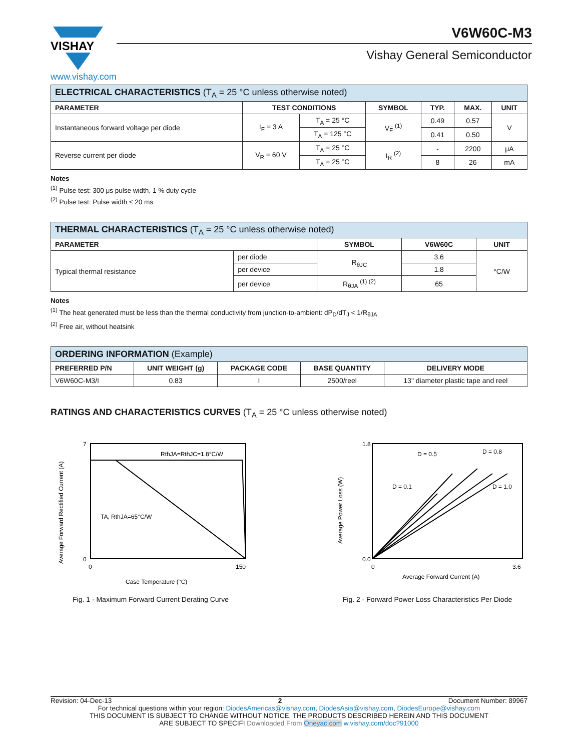VISHAY
www.vishay.com
V6W60C-M3
Vishay General Semiconductor
| ELECTRICAL CHARACTERISTICS (T<sub>A</sub> = 25 °C unless otherwise noted) | | | | | | |
| PARAMETER | TEST CONDITIONS | | SYMBOL | TYP. | MAX. | UNIT |
| Instantaneous forward voltage per diode | I<sub>F</sub> = 3 A | T<sub>A</sub> = 25 °C | V<sub>F</sub> <sup>(1)</sup> | 0.49 | 0.57 | V |
| | | T<sub>A</sub> = 125 °C | | 0.41 | 0.50 | |
| Reverse current per diode | V<sub>R</sub> = 60 V | T<sub>A</sub> = 25 °C | I<sub>R</sub> <sup>(2)</sup> | - | 2200 | μA |
| | | T<sub>A</sub> = 25 °C | | 8 | 26 | mA |
Notes
<sup>(1)</sup> Pulse test: 300 μs pulse width, 1 % duty cycle
<sup>(2)</sup> Pulse test: Pulse width ≤ 20 ms
| THERMAL CHARACTERISTICS (T<sub>A</sub> = 25 °C unless otherwise noted) | | | | |
| PARAMETER | | SYMBOL | V6W60C | UNIT |
| Typical thermal resistance | per diode | R<sub>θJC</sub> | 3.6 | °C/W |
| | per device | | 1.8 | |
| | per device | R<sub>θJA</sub> <sup>(1) (2)</sup> | 65 | |
Notes
<sup>(1)</sup> The heat generated must be less than the thermal conductivity from junction-to-ambient: dP<sub>D</sub>/dT<sub>J</sub> < 1/R<sub>θJA</sub>
<sup>(2)</sup> Free air, without heatsink
| ORDERING INFORMATION (Example) | | | | |
| PREFERRED P/N | UNIT WEIGHT (g) | PACKAGE CODE | BASE QUANTITY | DELIVERY MODE |
| V6W60C-M3/I | 0.83 | I | 2500/reel | 13" diameter plastic tape and reel |
RATINGS AND CHARACTERISTICS CURVES (T<sub>A</sub> = 25 °C unless otherwise noted)
RthJA=RthJC=1.8°C/W
TA, RthJA=65°C/W
7
0
0
150
Case Temperature (°C)
Average Forward Rectified Current (A)
Fig. 1 - Maximum Forward Current Derating Curve
D = 0.5
D = 0.8
D = 1.0
D = 0.1
1.8
0.0
0
3.6
Average Forward Current (A)
Average Power Loss (W)
Fig. 2 - Forward Power Loss Characteristics Per Diode
Revision: 04-Dec-13 2 Document Number: 89967
For technical questions within your region: DiodesAmericas@vishay.com, DiodesAsia@vishay.com, DiodesEurope@vishay.com
THIS DOCUMENT IS SUBJECT TO CHANGE WITHOUT NOTICE. THE PRODUCTS DESCRIBED HEREIN AND THIS DOCUMENT
ARE SUBJECT TO SPECIFI Downloaded From Oneyac.com w.vishay.com/doc?91000